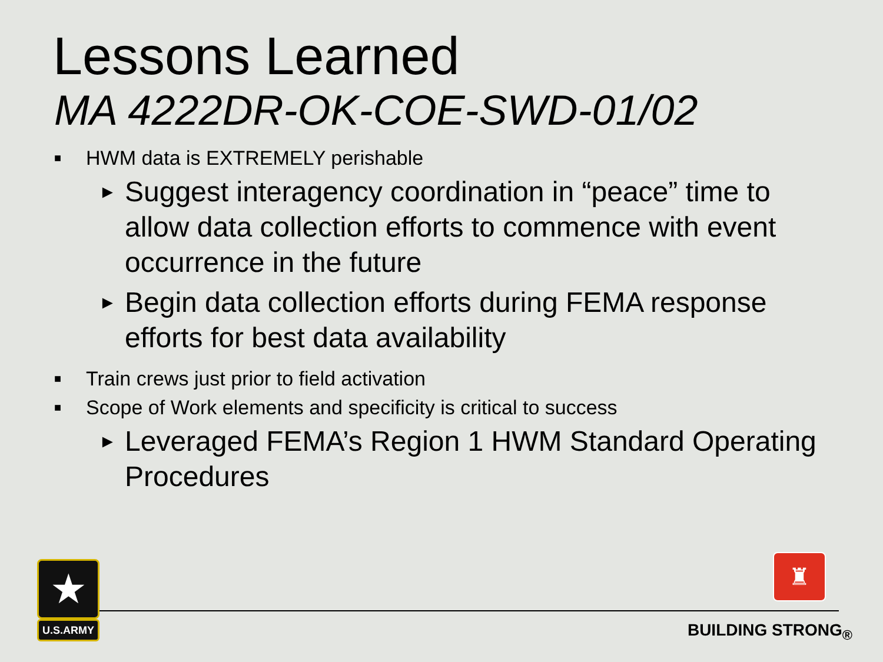Lessons Learned
MA 4222DR-OK-COE-SWD-01/02
■ HWM data is EXTREMELY perishable
► Suggest interagency coordination in “peace” time to allow data collection efforts to commence with event occurrence in the future
► Begin data collection efforts during FEMA response efforts for best data availability
■ Train crews just prior to field activation
■ Scope of Work elements and specificity is critical to success
► Leveraged FEMA’s Region 1 HWM Standard Operating Procedures
★
U.S.ARMY
♜
BUILDING STRONG<sub>®</sub>